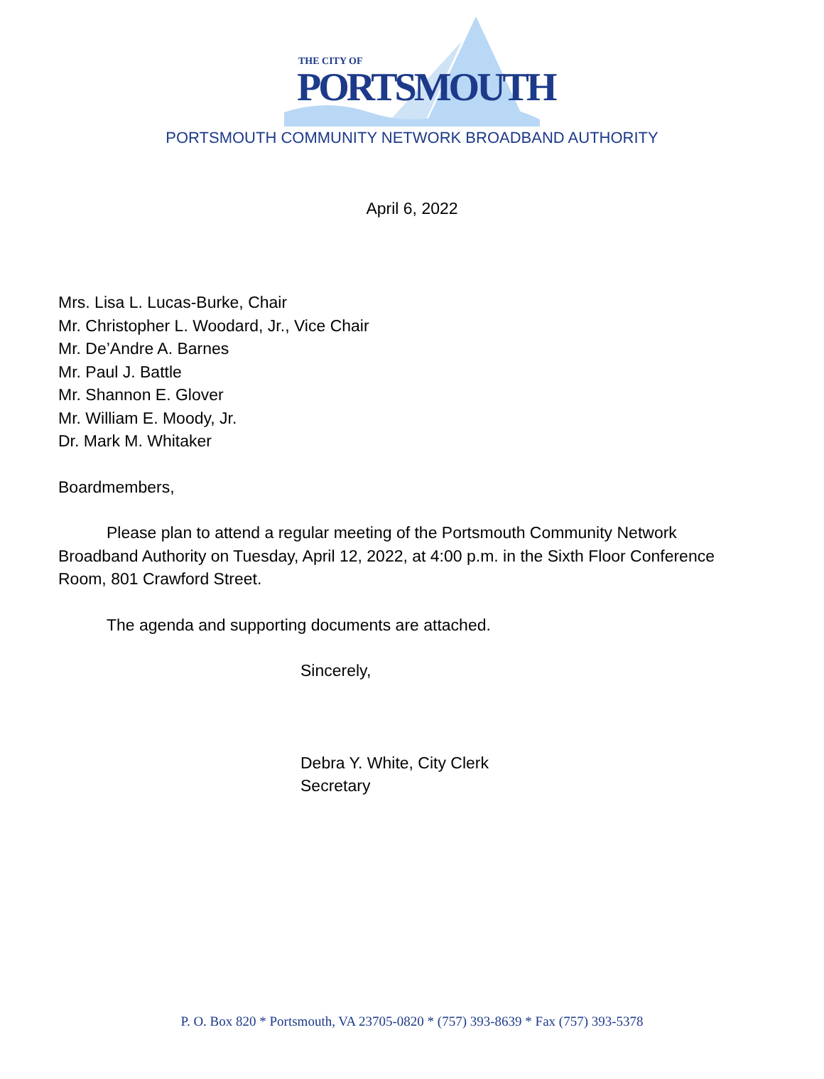THE CITY OF
PORTSMOUTH
PORTSMOUTH COMMUNITY NETWORK BROADBAND AUTHORITY
April 6, 2022
Mrs. Lisa L. Lucas-Burke, Chair
Mr. Christopher L. Woodard, Jr., Vice Chair
Mr. De’Andre A. Barnes
Mr. Paul J. Battle
Mr. Shannon E. Glover
Mr. William E. Moody, Jr.
Dr. Mark M. Whitaker
Boardmembers,
Please plan to attend a regular meeting of the Portsmouth Community Network Broadband Authority on Tuesday, April 12, 2022, at 4:00 p.m. in the Sixth Floor Conference Room, 801 Crawford Street.
The agenda and supporting documents are attached.
Sincerely,
Debra Y. White, City Clerk
Secretary
P. O. Box 820 * Portsmouth, VA 23705-0820 * (757) 393-8639 * Fax (757) 393-5378